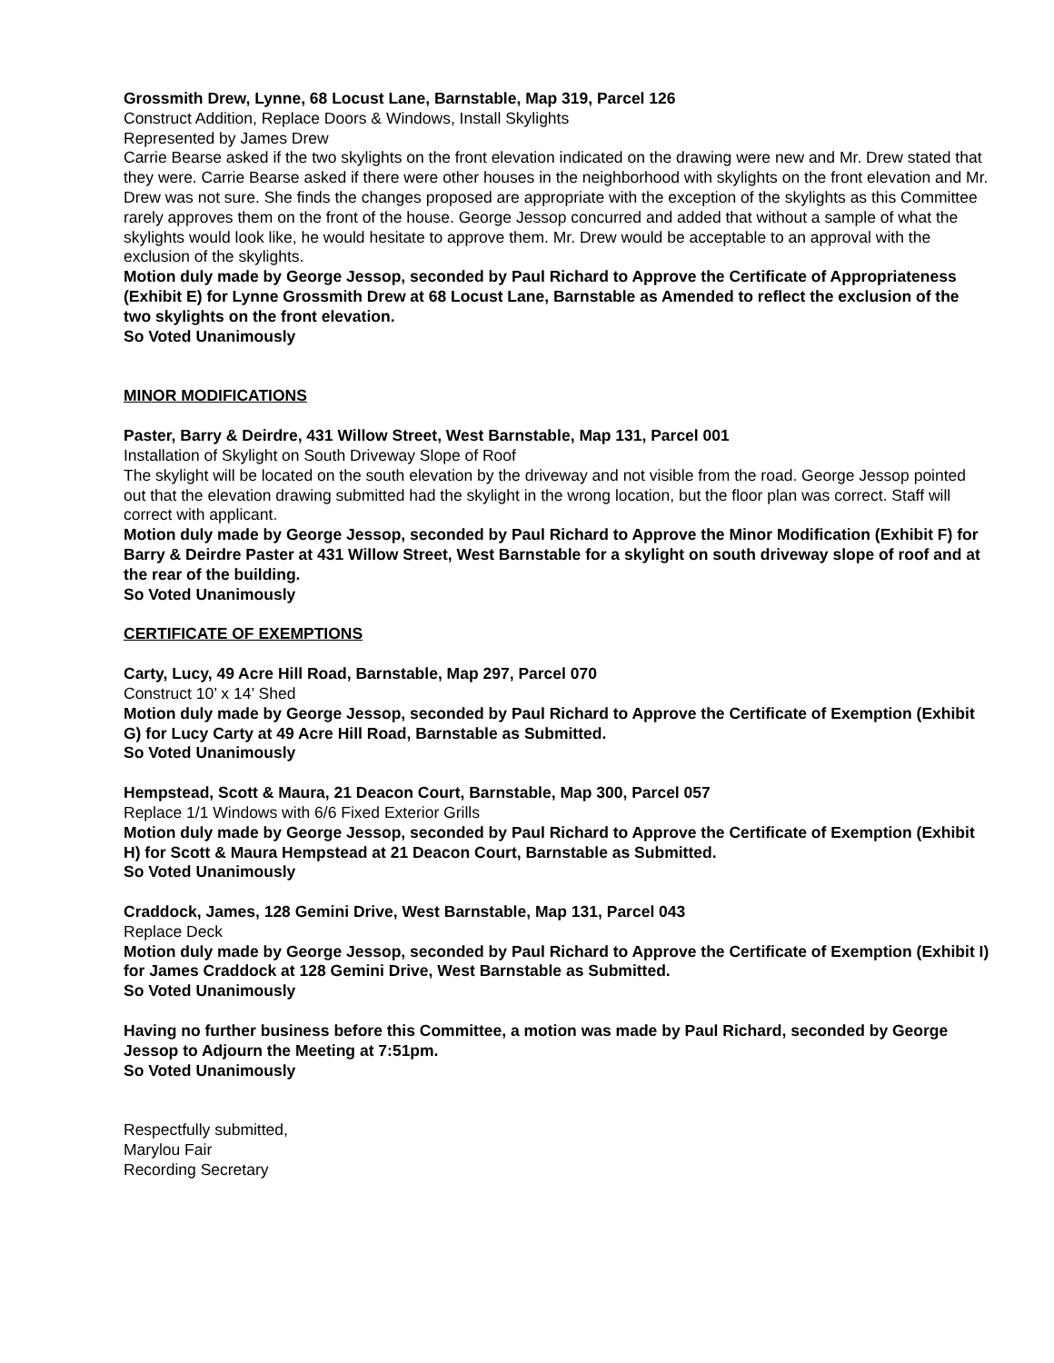Grossmith Drew, Lynne, 68 Locust Lane, Barnstable, Map 319, Parcel 126
Construct Addition, Replace Doors & Windows, Install Skylights
Represented by James Drew
Carrie Bearse asked if the two skylights on the front elevation indicated on the drawing were new and Mr. Drew stated that they were. Carrie Bearse asked if there were other houses in the neighborhood with skylights on the front elevation and Mr. Drew was not sure. She finds the changes proposed are appropriate with the exception of the skylights as this Committee rarely approves them on the front of the house. George Jessop concurred and added that without a sample of what the skylights would look like, he would hesitate to approve them. Mr. Drew would be acceptable to an approval with the exclusion of the skylights.
Motion duly made by George Jessop, seconded by Paul Richard to Approve the Certificate of Appropriateness (Exhibit E) for Lynne Grossmith Drew at 68 Locust Lane, Barnstable as Amended to reflect the exclusion of the two skylights on the front elevation.
So Voted Unanimously
MINOR MODIFICATIONS
Paster, Barry & Deirdre, 431 Willow Street, West Barnstable, Map 131, Parcel 001
Installation of Skylight on South Driveway Slope of Roof
The skylight will be located on the south elevation by the driveway and not visible from the road. George Jessop pointed out that the elevation drawing submitted had the skylight in the wrong location, but the floor plan was correct. Staff will correct with applicant.
Motion duly made by George Jessop, seconded by Paul Richard to Approve the Minor Modification (Exhibit F) for Barry & Deirdre Paster at 431 Willow Street, West Barnstable for a skylight on south driveway slope of roof and at the rear of the building.
So Voted Unanimously
CERTIFICATE OF EXEMPTIONS
Carty, Lucy, 49 Acre Hill Road, Barnstable, Map 297, Parcel 070
Construct 10’ x 14’ Shed
Motion duly made by George Jessop, seconded by Paul Richard to Approve the Certificate of Exemption (Exhibit G) for Lucy Carty at 49 Acre Hill Road, Barnstable as Submitted.
So Voted Unanimously
Hempstead, Scott & Maura, 21 Deacon Court, Barnstable, Map 300, Parcel 057
Replace 1/1 Windows with 6/6 Fixed Exterior Grills
Motion duly made by George Jessop, seconded by Paul Richard to Approve the Certificate of Exemption (Exhibit H) for Scott & Maura Hempstead at 21 Deacon Court, Barnstable as Submitted.
So Voted Unanimously
Craddock, James, 128 Gemini Drive, West Barnstable, Map 131, Parcel 043
Replace Deck
Motion duly made by George Jessop, seconded by Paul Richard to Approve the Certificate of Exemption (Exhibit I) for James Craddock at 128 Gemini Drive, West Barnstable as Submitted.
So Voted Unanimously
Having no further business before this Committee, a motion was made by Paul Richard, seconded by George Jessop to Adjourn the Meeting at 7:51pm.
So Voted Unanimously
Respectfully submitted,
Marylou Fair
Recording Secretary